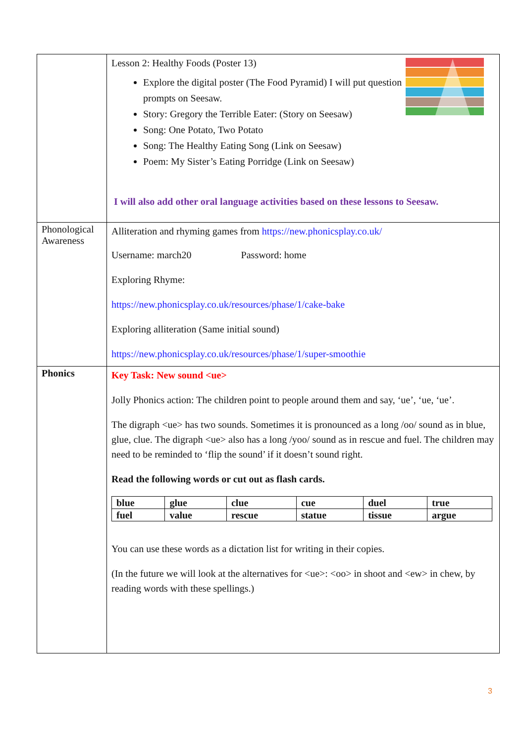| | Lesson 2: Healthy Foods (Poster 13) Explore the digital poster (The Food Pyramid) I will put question prompts on Seesaw. Story: Gregory the Terrible Eater: (Story on Seesaw) Song: One Potato, Two Potato Song: The Healthy Eating Song (Link on Seesaw) Poem: My Sister’s Eating Porridge (Link on Seesaw) I will also add other oral language activities based on these lessons to Seesaw. |
| Phonological Awareness | Alliteration and rhyming games from https://new.phonicsplay.co.uk/ Username: march20 Password: home Exploring Rhyme: https://new.phonicsplay.co.uk/resources/phase/1/cake-bake Exploring alliteration (Same initial sound) https://new.phonicsplay.co.uk/resources/phase/1/super-smoothie |
| Phonics | Key Task: New sound <ue> Jolly Phonics action: The children point to people around them and say, ‘ue’, ‘ue, ‘ue’. The digraph <ue> has two sounds. Sometimes it is pronounced as a long /oo/ sound as in blue, glue, clue. The digraph <ue> also has a long /yoo/ sound as in rescue and fuel. The children may need to be reminded to ‘flip the sound’ if it doesn’t sound right. Read the following words or cut out as flash cards. / blue / glue / clue / cue / duel / true / / fuel / value / rescue / statue / tissue / argue / You can use these words as a dictation list for writing in their copies. (In the future we will look at the alternatives for <ue>: <oo> in shoot and <ew> in chew, by reading words with these spellings.) |
3